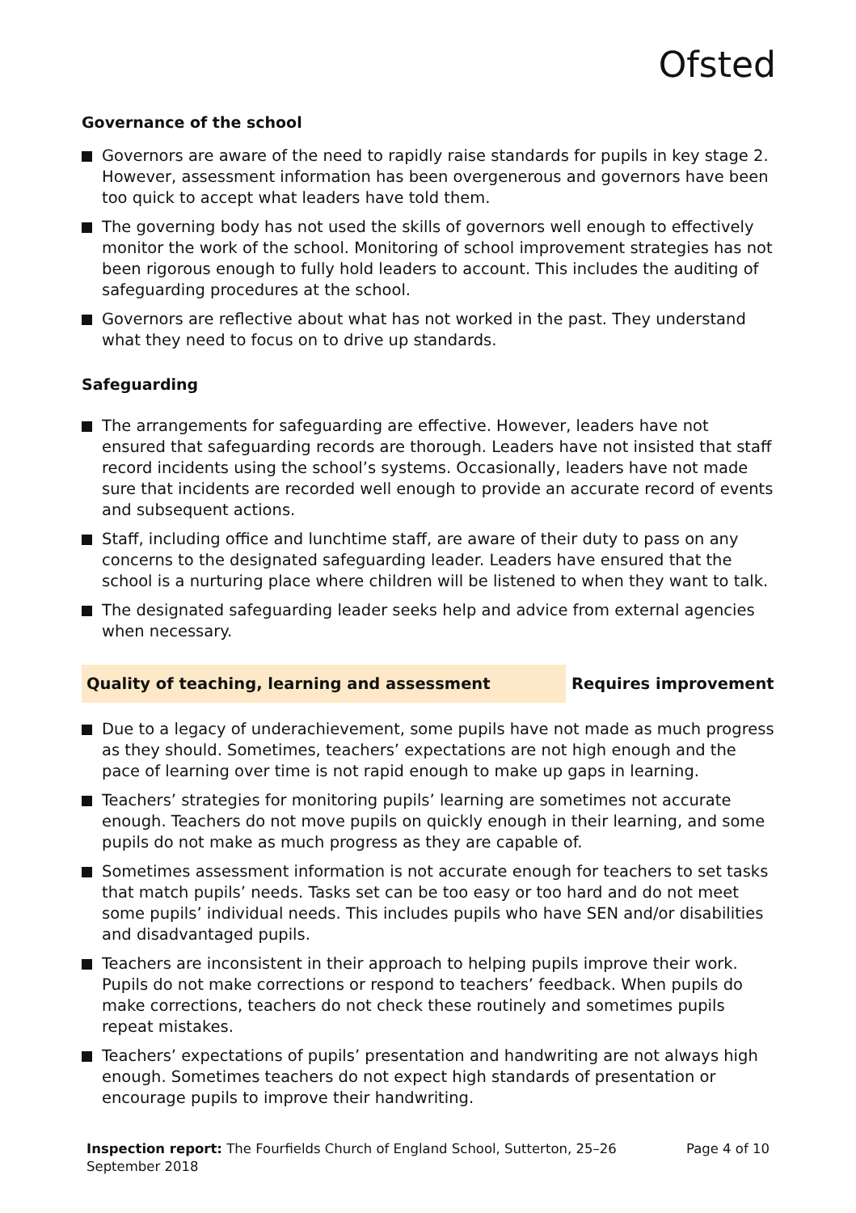Ofsted
Governance of the school
Governors are aware of the need to rapidly raise standards for pupils in key stage 2. However, assessment information has been overgenerous and governors have been too quick to accept what leaders have told them.
The governing body has not used the skills of governors well enough to effectively monitor the work of the school. Monitoring of school improvement strategies has not been rigorous enough to fully hold leaders to account. This includes the auditing of safeguarding procedures at the school.
Governors are reflective about what has not worked in the past. They understand what they need to focus on to drive up standards.
Safeguarding
The arrangements for safeguarding are effective. However, leaders have not ensured that safeguarding records are thorough. Leaders have not insisted that staff record incidents using the school’s systems. Occasionally, leaders have not made sure that incidents are recorded well enough to provide an accurate record of events and subsequent actions.
Staff, including office and lunchtime staff, are aware of their duty to pass on any concerns to the designated safeguarding leader. Leaders have ensured that the school is a nurturing place where children will be listened to when they want to talk.
The designated safeguarding leader seeks help and advice from external agencies when necessary.
Quality of teaching, learning and assessment
Requires improvement
Due to a legacy of underachievement, some pupils have not made as much progress as they should. Sometimes, teachers’ expectations are not high enough and the pace of learning over time is not rapid enough to make up gaps in learning.
Teachers’ strategies for monitoring pupils’ learning are sometimes not accurate enough. Teachers do not move pupils on quickly enough in their learning, and some pupils do not make as much progress as they are capable of.
Sometimes assessment information is not accurate enough for teachers to set tasks that match pupils’ needs. Tasks set can be too easy or too hard and do not meet some pupils’ individual needs. This includes pupils who have SEN and/or disabilities and disadvantaged pupils.
Teachers are inconsistent in their approach to helping pupils improve their work. Pupils do not make corrections or respond to teachers’ feedback. When pupils do make corrections, teachers do not check these routinely and sometimes pupils repeat mistakes.
Teachers’ expectations of pupils’ presentation and handwriting are not always high enough. Sometimes teachers do not expect high standards of presentation or encourage pupils to improve their handwriting.
Inspection report: The Fourfields Church of England School, Sutterton, 25–26 September 2018
Page 4 of 10